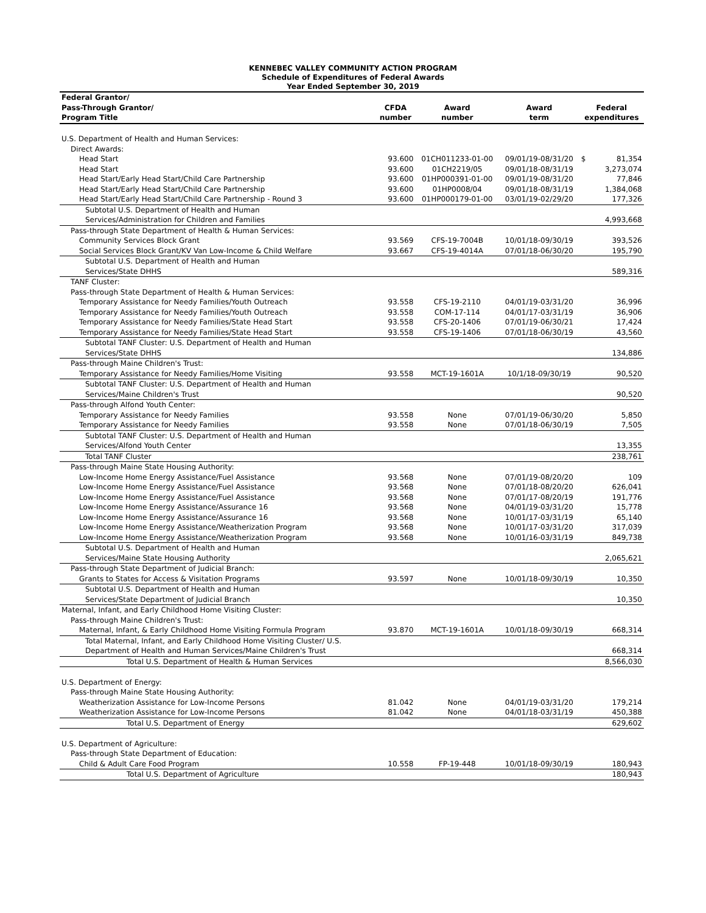KENNEBEC VALLEY COMMUNITY ACTION PROGRAM
Schedule of Expenditures of Federal Awards
Year Ended September 30, 2019
| Federal Grantor/ Pass-Through Grantor/ Program Title | CFDA number | Award number | Award term | Federal expenditures | |
| --- | --- | --- | --- | --- | --- |
| U.S. Department of Health and Human Services: | | | | | |
| Direct Awards: | | | | | |
| Head Start | 93.600 | 01CH011233-01-00 | 09/01/19-08/31/20 | $ | 81,354 |
| Head Start | 93.600 | 01CH2219/05 | 09/01/18-08/31/19 | | 3,273,074 |
| Head Start/Early Head Start/Child Care Partnership | 93.600 | 01HP000391-01-00 | 09/01/19-08/31/20 | | 77,846 |
| Head Start/Early Head Start/Child Care Partnership | 93.600 | 01HP0008/04 | 09/01/18-08/31/19 | | 1,384,068 |
| Head Start/Early Head Start/Child Care Partnership - Round 3 | 93.600 | 01HP000179-01-00 | 03/01/19-02/29/20 | | 177,326 |
| Subtotal U.S. Department of Health and Human | | | | | |
| Services/Administration for Children and Families | | | | | 4,993,668 |
| Pass-through State Department of Health & Human Services: | | | | | |
| Community Services Block Grant | 93.569 | CFS-19-7004B | 10/01/18-09/30/19 | | 393,526 |
| Social Services Block Grant/KV Van Low-Income & Child Welfare | 93.667 | CFS-19-4014A | 07/01/18-06/30/20 | | 195,790 |
| Subtotal U.S. Department of Health and Human | | | | | |
| Services/State DHHS | | | | | 589,316 |
| TANF Cluster: | | | | | |
| Pass-through State Department of Health & Human Services: | | | | | |
| Temporary Assistance for Needy Families/Youth Outreach | 93.558 | CFS-19-2110 | 04/01/19-03/31/20 | | 36,996 |
| Temporary Assistance for Needy Families/Youth Outreach | 93.558 | COM-17-114 | 04/01/17-03/31/19 | | 36,906 |
| Temporary Assistance for Needy Families/State Head Start | 93.558 | CFS-20-1406 | 07/01/19-06/30/21 | | 17,424 |
| Temporary Assistance for Needy Families/State Head Start | 93.558 | CFS-19-1406 | 07/01/18-06/30/19 | | 43,560 |
| Subtotal TANF Cluster: U.S. Department of Health and Human | | | | | |
| Services/State DHHS | | | | | 134,886 |
| Pass-through Maine Children's Trust: | | | | | |
| Temporary Assistance for Needy Families/Home Visiting | 93.558 | MCT-19-1601A | 10/1/18-09/30/19 | | 90,520 |
| Subtotal TANF Cluster: U.S. Department of Health and Human | | | | | |
| Services/Maine Children's Trust | | | | | 90,520 |
| Pass-through Alfond Youth Center: | | | | | |
| Temporary Assistance for Needy Families | 93.558 | None | 07/01/19-06/30/20 | | 5,850 |
| Temporary Assistance for Needy Families | 93.558 | None | 07/01/18-06/30/19 | | 7,505 |
| Subtotal TANF Cluster: U.S. Department of Health and Human | | | | | |
| Services/Alfond Youth Center | | | | | 13,355 |
| Total TANF Cluster | | | | | 238,761 |
| Pass-through Maine State Housing Authority: | | | | | |
| Low-Income Home Energy Assistance/Fuel Assistance | 93.568 | None | 07/01/19-08/20/20 | | 109 |
| Low-Income Home Energy Assistance/Fuel Assistance | 93.568 | None | 07/01/18-08/20/20 | | 626,041 |
| Low-Income Home Energy Assistance/Fuel Assistance | 93.568 | None | 07/01/17-08/20/19 | | 191,776 |
| Low-Income Home Energy Assistance/Assurance 16 | 93.568 | None | 04/01/19-03/31/20 | | 15,778 |
| Low-Income Home Energy Assistance/Assurance 16 | 93.568 | None | 10/01/17-03/31/19 | | 65,140 |
| Low-Income Home Energy Assistance/Weatherization Program | 93.568 | None | 10/01/17-03/31/20 | | 317,039 |
| Low-Income Home Energy Assistance/Weatherization Program | 93.568 | None | 10/01/16-03/31/19 | | 849,738 |
| Subtotal U.S. Department of Health and Human | | | | | |
| Services/Maine State Housing Authority | | | | | 2,065,621 |
| Pass-through State Department of Judicial Branch: | | | | | |
| Grants to States for Access & Visitation Programs | 93.597 | None | 10/01/18-09/30/19 | | 10,350 |
| Subtotal U.S. Department of Health and Human | | | | | |
| Services/State Department of Judicial Branch | | | | | 10,350 |
| Maternal, Infant, and Early Childhood Home Visiting Cluster: | | | | | |
| Pass-through Maine Children's Trust: | | | | | |
| Maternal, Infant, & Early Childhood Home Visiting Formula Program | 93.870 | MCT-19-1601A | 10/01/18-09/30/19 | | 668,314 |
| Total Maternal, Infant, and Early Childhood Home Visiting Cluster/ U.S. | | | | | |
| Department of Health and Human Services/Maine Children's Trust | | | | | 668,314 |
| Total U.S. Department of Health & Human Services | | | | | 8,566,030 |
| U.S. Department of Energy: | | | | | |
| Pass-through Maine State Housing Authority: | | | | | |
| Weatherization Assistance for Low-Income Persons | 81.042 | None | 04/01/19-03/31/20 | | 179,214 |
| Weatherization Assistance for Low-Income Persons | 81.042 | None | 04/01/18-03/31/19 | | 450,388 |
| Total U.S. Department of Energy | | | | | 629,602 |
| U.S. Department of Agriculture: | | | | | |
| Pass-through State Department of Education: | | | | | |
| Child & Adult Care Food Program | 10.558 | FP-19-448 | 10/01/18-09/30/19 | | 180,943 |
| Total U.S. Department of Agriculture | | | | | 180,943 |